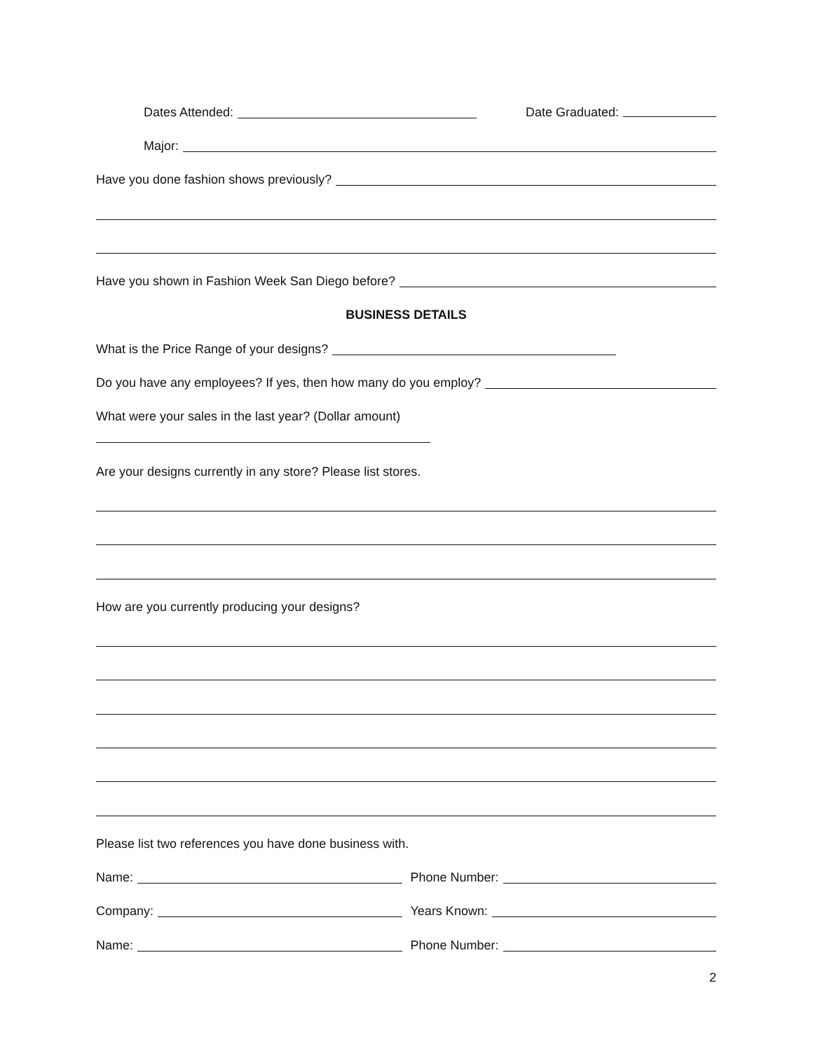Dates Attended: Date Graduated:
Major:
Have you done fashion shows previously?
Have you shown in Fashion Week San Diego before?
BUSINESS DETAILS
What is the Price Range of your designs?
Do you have any employees? If yes, then how many do you employ?
What were your sales in the last year? (Dollar amount)
Are your designs currently in any store? Please list stores.
How are you currently producing your designs?
Please list two references you have done business with.
Name: Phone Number:
Company: Years Known:
Name: Phone Number:
2